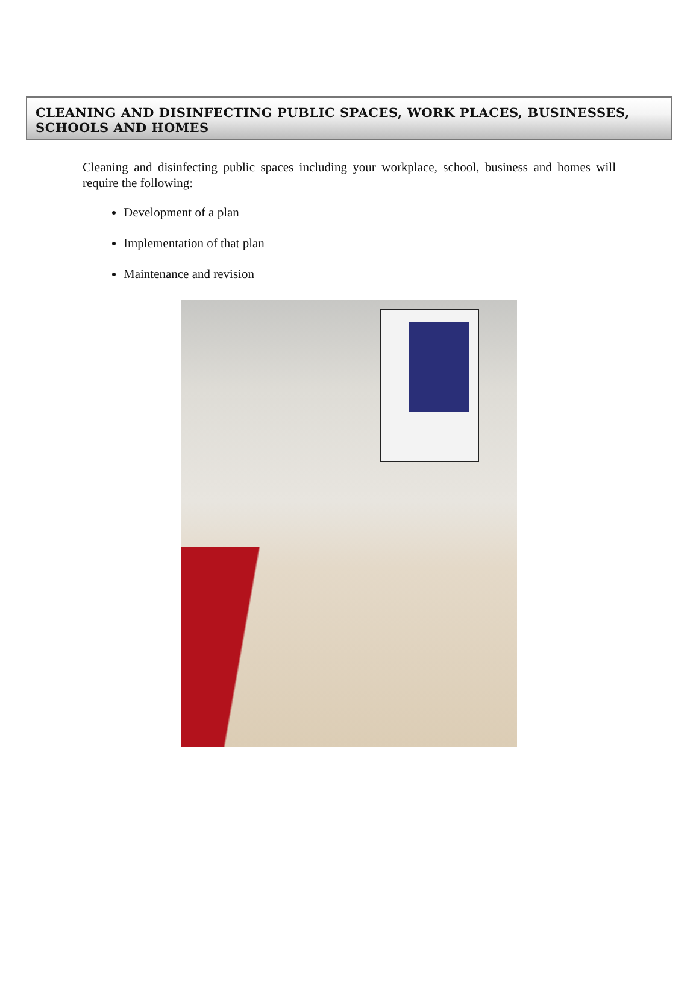CLEANING AND DISINFECTING PUBLIC SPACES, WORK PLACES, BUSINESSES, SCHOOLS AND HOMES
Cleaning and disinfecting public spaces including your workplace, school, business and homes will require the following:
Development of a plan
Implementation of that plan
Maintenance and revision